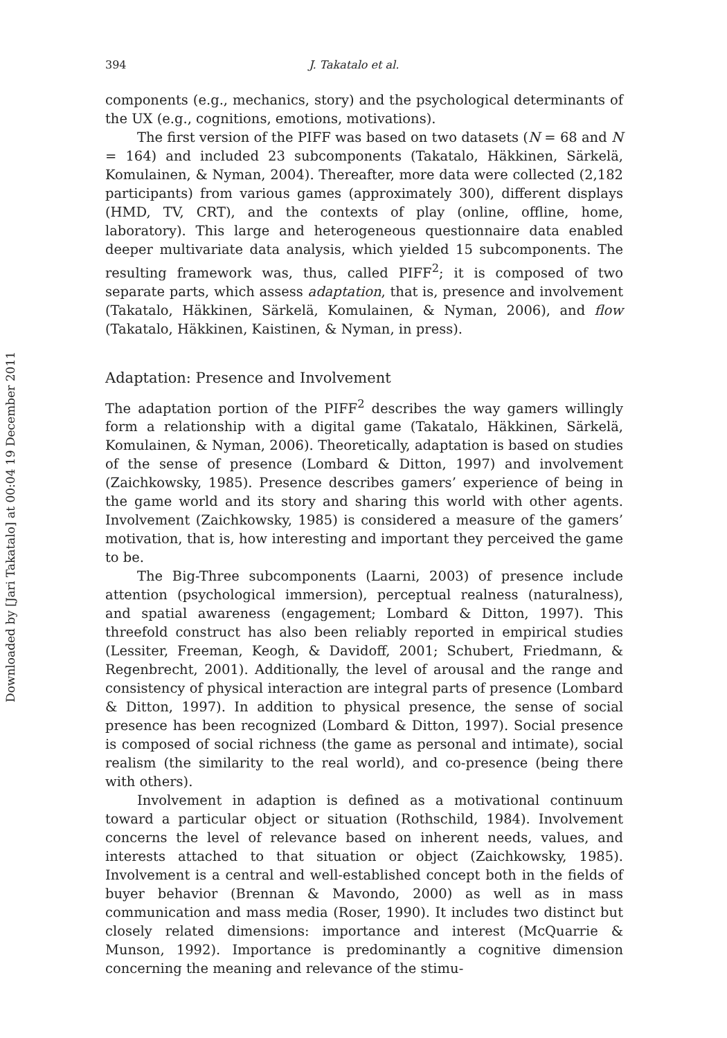Downloaded by [Jari Takatalo] at 00:04 19 December 2011
394 J. Takatalo et al.
components (e.g., mechanics, story) and the psychological determinants of the UX (e.g., cognitions, emotions, motivations).
The first version of the PIFF was based on two datasets (N = 68 and N = 164) and included 23 subcomponents (Takatalo, Häkkinen, Särkelä, Komulainen, & Nyman, 2004). Thereafter, more data were collected (2,182 participants) from various games (approximately 300), different displays (HMD, TV, CRT), and the contexts of play (online, offline, home, laboratory). This large and heterogeneous questionnaire data enabled deeper multivariate data analysis, which yielded 15 subcomponents. The resulting framework was, thus, called PIFF<sup>2</sup>; it is composed of two separate parts, which assess adaptation, that is, presence and involvement (Takatalo, Häkkinen, Särkelä, Komulainen, & Nyman, 2006), and flow (Takatalo, Häkkinen, Kaistinen, & Nyman, in press).
Adaptation: Presence and Involvement
The adaptation portion of the PIFF<sup>2</sup> describes the way gamers willingly form a relationship with a digital game (Takatalo, Häkkinen, Särkelä, Komulainen, & Nyman, 2006). Theoretically, adaptation is based on studies of the sense of presence (Lombard & Ditton, 1997) and involvement (Zaichkowsky, 1985). Presence describes gamers’ experience of being in the game world and its story and sharing this world with other agents. Involvement (Zaichkowsky, 1985) is considered a measure of the gamers’ motivation, that is, how interesting and important they perceived the game to be.
The Big-Three subcomponents (Laarni, 2003) of presence include attention (psychological immersion), perceptual realness (naturalness), and spatial awareness (engagement; Lombard & Ditton, 1997). This threefold construct has also been reliably reported in empirical studies (Lessiter, Freeman, Keogh, & Davidoff, 2001; Schubert, Friedmann, & Regenbrecht, 2001). Additionally, the level of arousal and the range and consistency of physical interaction are integral parts of presence (Lombard & Ditton, 1997). In addition to physical presence, the sense of social presence has been recognized (Lombard & Ditton, 1997). Social presence is composed of social richness (the game as personal and intimate), social realism (the similarity to the real world), and co-presence (being there with others).
Involvement in adaption is defined as a motivational continuum toward a particular object or situation (Rothschild, 1984). Involvement concerns the level of relevance based on inherent needs, values, and interests attached to that situation or object (Zaichkowsky, 1985). Involvement is a central and well-established concept both in the fields of buyer behavior (Brennan & Mavondo, 2000) as well as in mass communication and mass media (Roser, 1990). It includes two distinct but closely related dimensions: importance and interest (McQuarrie & Munson, 1992). Importance is predominantly a cognitive dimension concerning the meaning and relevance of the stimu-